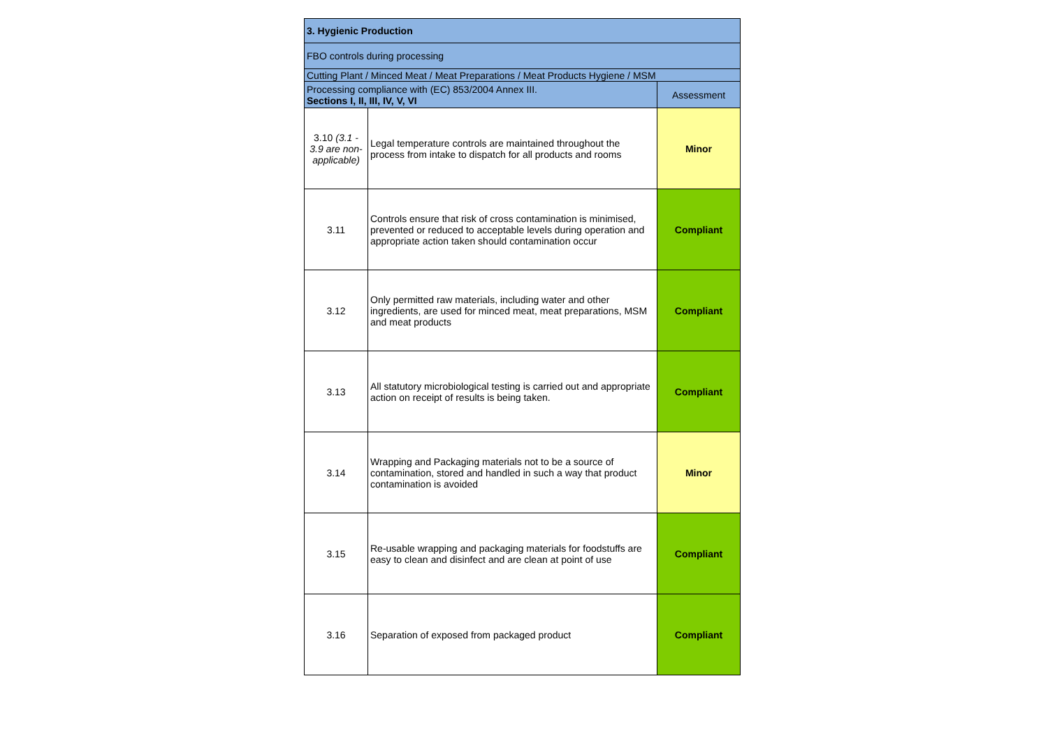| 3. Hygienic Production | | |
| --- | --- | --- |
| FBO controls during processing | | |
| Cutting Plant / Minced Meat / Meat Preparations / Meat Products Hygiene / MSM | | |
| Processing compliance with (EC) 853/2004 Annex III. Sections I, II, III, IV, V, VI | | Assessment |
| 3.10 (3.1 - 3.9 are non-applicable) | Legal temperature controls are maintained throughout the process from intake to dispatch for all products and rooms | Minor |
| 3.11 | Controls ensure that risk of cross contamination is minimised, prevented or reduced to acceptable levels during operation and appropriate action taken should contamination occur | Compliant |
| 3.12 | Only permitted raw materials, including water and other ingredients, are used for minced meat, meat preparations, MSM and meat products | Compliant |
| 3.13 | All statutory microbiological testing is carried out and appropriate action on receipt of results is being taken. | Compliant |
| 3.14 | Wrapping and Packaging materials not to be a source of contamination, stored and handled in such a way that product contamination is avoided | Minor |
| 3.15 | Re-usable wrapping and packaging materials for foodstuffs are easy to clean and disinfect and are clean at point of use | Compliant |
| 3.16 | Separation of exposed from packaged product | Compliant |